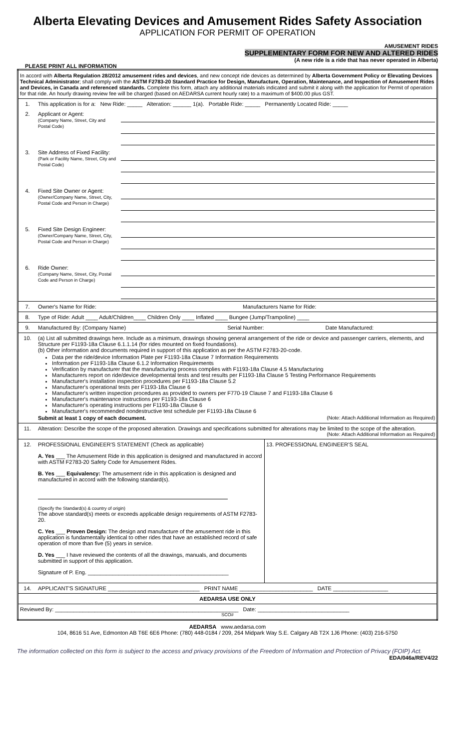Alberta Elevating Devices and Amusement Rides Safety Association
APPLICATION FOR PERMIT OF OPERATION
AMUSEMENT RIDES
SUPPLEMENTARY FORM FOR NEW AND ALTERED RIDES
(A new ride is a ride that has never operated in Alberta)
PLEASE PRINT ALL INFORMATION
| In accord with Alberta Regulation 28/2012 amusement rides and devices , and new concept ride devices as determined by Alberta Government Policy or Elevating Devices Technical Administrator ; shall comply with the ASTM F2783-20 Standard Practice for Design, Manufacture, Operation, Maintenance, and Inspection of Amusement Rides and Devices, in Canada and referenced standards. Complete this form, attach any additional materials indicated and submit it along with the application for Permit of operation for that ride. An hourly drawing review fee will be charged (based on AEDARSA current hourly rate) to a maximum of $400.00 plus GST. | | |
| 1. | This application is for a: New Ride: _____ Alteration: ______ 1(a). Portable Ride: _____ Permanently Located Ride: _____ | |
| 2. | Applicant or Agent: (Company Name, Street, City and Postal Code) | |
| 3. | Site Address of Fixed Facility: (Park or Facility Name, Street, City and Postal Code) | |
| 4. | Fixed Site Owner or Agent: (Owner/Company Name, Street, City, Postal Code and Person in Charge) | |
| 5. | Fixed Site Design Engineer: (Owner/Company Name, Street, City, Postal Code and Person in Charge) | |
| 6. | Ride Owner: (Company Name, Street, City, Postal Code and Person in Charge) | |
| 7. | Owner's Name for Ride: Manufacturers Name for Ride: | |
| 8. | Type of Ride: Adult ____ Adult/Children____ Children Only ____ Inflated ____ Bungee (Jump/Trampoline) ____ | |
| 9. | Manufactured By: (Company Name) Serial Number: Date Manufactured: | |
| 10. | (a) List all submitted drawings here. Include as a minimum, drawings showing general arrangement of the ride or device and passenger carriers, elements, and Structure per F1193-18a Clause 6.1.1.14 (for rides mounted on fixed foundations). (b) Other information and documents required in support of this application as per the ASTM F2783-20-code. Data per the ride/device Information Plate per F1193-18a Clause 7 Information Requirements Information per F1193-18a Clause 6.1.2 Information Requirements Verification by manufacturer that the manufacturing process complies with F1193-18a Clause 4.5 Manufacturing Manufacturers report on ride/device developmental tests and test results per F1193-18a Clause 5 Testing Performance Requirements Manufacturer's installation inspection procedures per F1193-18a Clause 5.2 Manufacturer's operational tests per F1193-18a Clause 6 Manufacturer's written inspection procedures as provided to owners per F770-19 Clause 7 and F1193-18a Clause 6 Manufacturer's maintenance instructions per F1193-18a Clause 6 Manufacturer's operating instructions per F1193-18a Clause 6 Manufacturer's recommended nondestructive test schedule per F1193-18a Clause 6 Submit at least 1 copy of each document. (Note: Attach Additional Information as Required) | |
| 11. | Alteration: Describe the scope of the proposed alteration. Drawings and specifications submitted for alterations may be limited to the scope of the alteration. (Note: Attach Additional Information as Required) | |
| 12. | / PROFESSIONAL ENGINEER'S STATEMENT (Check as applicable) A. Yes ___ The Amusement Ride in this application is designed and manufactured in accord with ASTM F2783-20 Safety Code for Amusement Rides. B. Yes ___ Equivalency: The amusement ride in this application is designed and manufactured in accord with the following standard(s). (Specify the Standard(s) & country of origin) The above standard(s) meets or exceeds applicable design requirements of ASTM F2783-20. C. Yes ___ Proven Design: The design and manufacture of the amusement ride in this application is fundamentally identical to other rides that have an established record of safe operation of more than five (5) years in service. D. Yes ___ I have reviewed the contents of all the drawings, manuals, and documents submitted in support of this application. Signature of P. Eng. ______________________________________________ / 13. PROFESSIONAL ENGINEER'S SEAL / | |
| 14. | APPLICANT'S SIGNATURE ______________________________ PRINT NAME ________________________ DATE __________________ | |
| AEDARSA USE ONLY | | |
| Reviewed By: ____________________________________________________________ Date: ______________________________ SCO# | | |
AEDARSA www.aedarsa.com
104, 8616 51 Ave, Edmonton AB T6E 6E6 Phone: (780) 448-0184 / 209, 264 Midpark Way S.E. Calgary AB T2X 1J6 Phone: (403) 216-5750
The information collected on this form is subject to the access and privacy provisions of the Freedom of Information and Protection of Privacy (FOIP) Act. EDA/046a/REV4/22